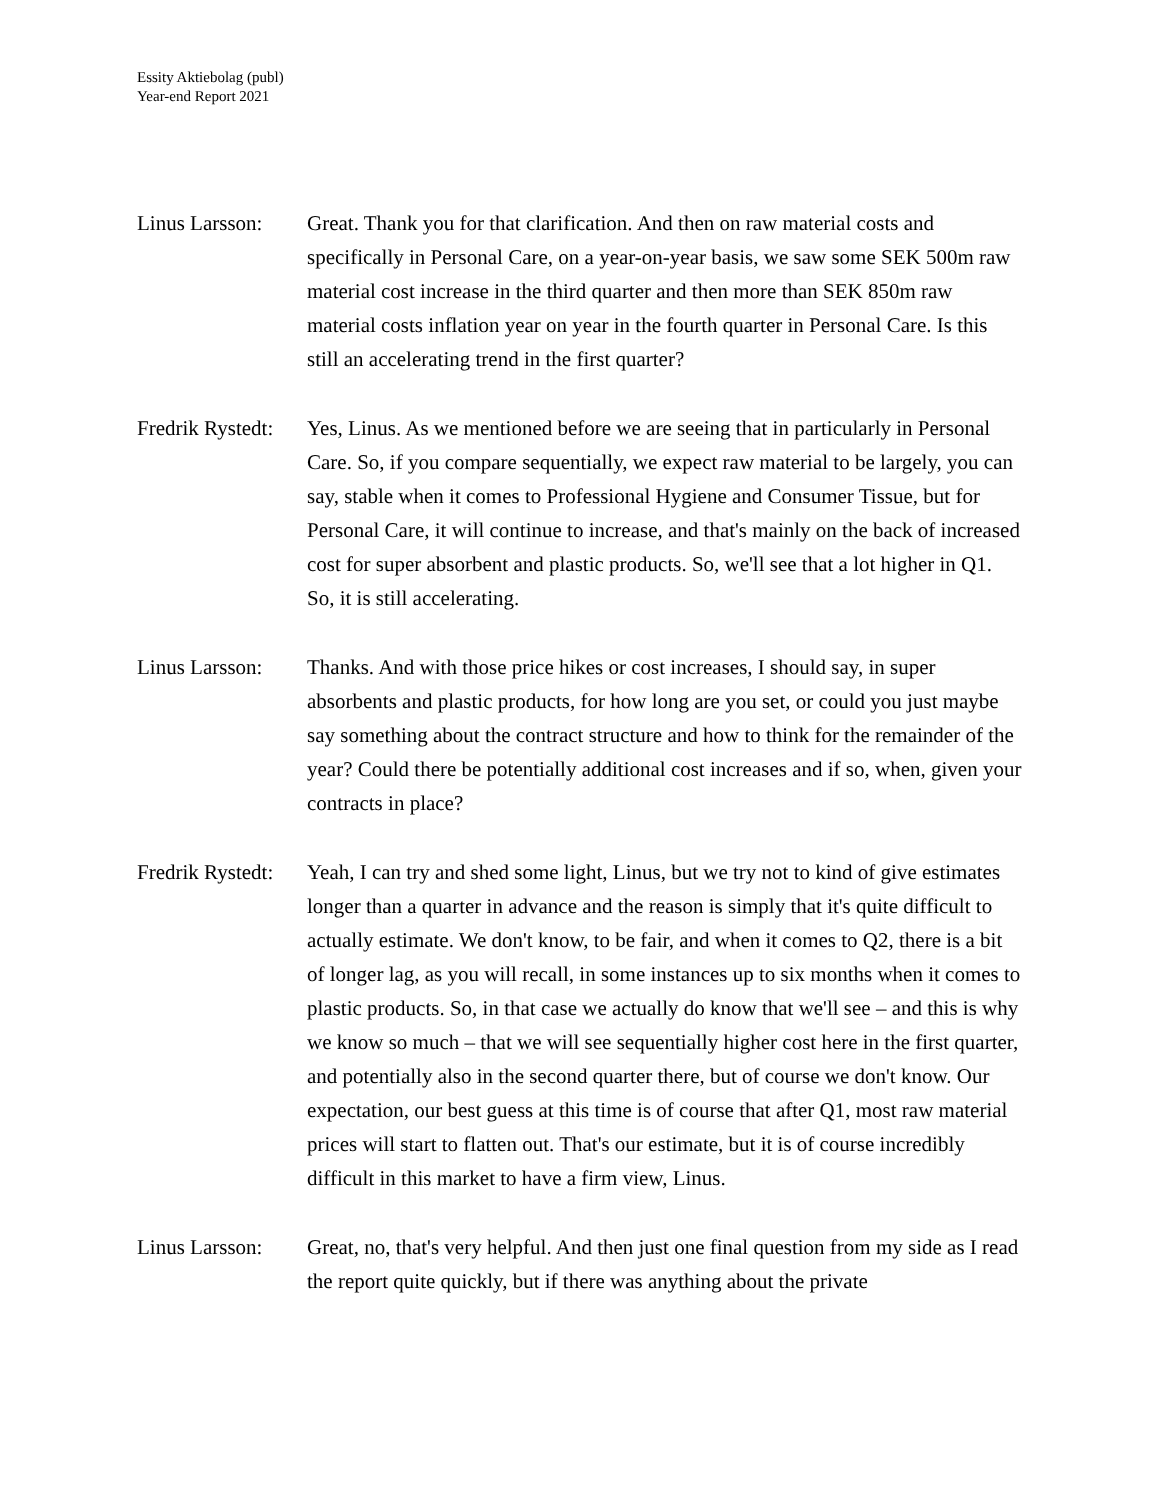Essity Aktiebolag (publ)
Year-end Report 2021
Linus Larsson:
Great. Thank you for that clarification. And then on raw material costs and specifically in Personal Care, on a year-on-year basis, we saw some SEK 500m raw material cost increase in the third quarter and then more than SEK 850m raw material costs inflation year on year in the fourth quarter in Personal Care. Is this still an accelerating trend in the first quarter?
Fredrik Rystedt:
Yes, Linus. As we mentioned before we are seeing that in particularly in Personal Care. So, if you compare sequentially, we expect raw material to be largely, you can say, stable when it comes to Professional Hygiene and Consumer Tissue, but for Personal Care, it will continue to increase, and that's mainly on the back of increased cost for super absorbent and plastic products. So, we'll see that a lot higher in Q1. So, it is still accelerating.
Linus Larsson:
Thanks. And with those price hikes or cost increases, I should say, in super absorbents and plastic products, for how long are you set, or could you just maybe say something about the contract structure and how to think for the remainder of the year? Could there be potentially additional cost increases and if so, when, given your contracts in place?
Fredrik Rystedt:
Yeah, I can try and shed some light, Linus, but we try not to kind of give estimates longer than a quarter in advance and the reason is simply that it's quite difficult to actually estimate. We don't know, to be fair, and when it comes to Q2, there is a bit of longer lag, as you will recall, in some instances up to six months when it comes to plastic products. So, in that case we actually do know that we'll see – and this is why we know so much – that we will see sequentially higher cost here in the first quarter, and potentially also in the second quarter there, but of course we don't know. Our expectation, our best guess at this time is of course that after Q1, most raw material prices will start to flatten out. That's our estimate, but it is of course incredibly difficult in this market to have a firm view, Linus.
Linus Larsson:
Great, no, that's very helpful. And then just one final question from my side as I read the report quite quickly, but if there was anything about the private